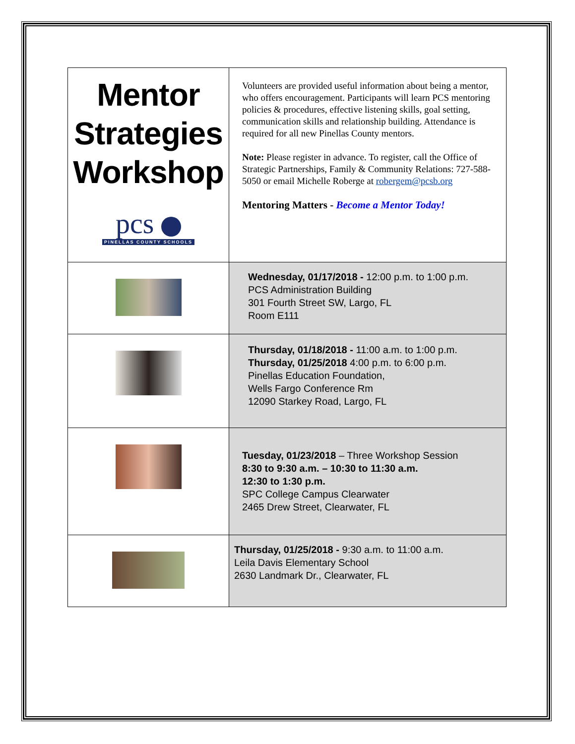| Mentor Strategies Workshop pcs PINELLAS COUNTY SCHOOLS | Volunteers are provided useful information about being a mentor, who offers encouragement. Participants will learn PCS mentoring policies & procedures, effective listening skills, goal setting, communication skills and relationship building. Attendance is required for all new Pinellas County mentors. Note: Please register in advance. To register, call the Office of Strategic Partnerships, Family & Community Relations: 727-588-5050 or email Michelle Roberge at robergem@pcsb.org Mentoring Matters - Become a Mentor Today! |
| | Wednesday, 01/17/2018 - 12:00 p.m. to 1:00 p.m. PCS Administration Building 301 Fourth Street SW, Largo, FL Room E111 |
| | Thursday, 01/18/2018 - 11:00 a.m. to 1:00 p.m. Thursday, 01/25/2018 4:00 p.m. to 6:00 p.m. Pinellas Education Foundation, Wells Fargo Conference Rm 12090 Starkey Road, Largo, FL |
| | Tuesday, 01/23/2018 – Three Workshop Session 8:30 to 9:30 a.m. – 10:30 to 11:30 a.m. 12:30 to 1:30 p.m. SPC College Campus Clearwater 2465 Drew Street, Clearwater, FL |
| | Thursday, 01/25/2018 - 9:30 a.m. to 11:00 a.m. Leila Davis Elementary School 2630 Landmark Dr., Clearwater, FL |